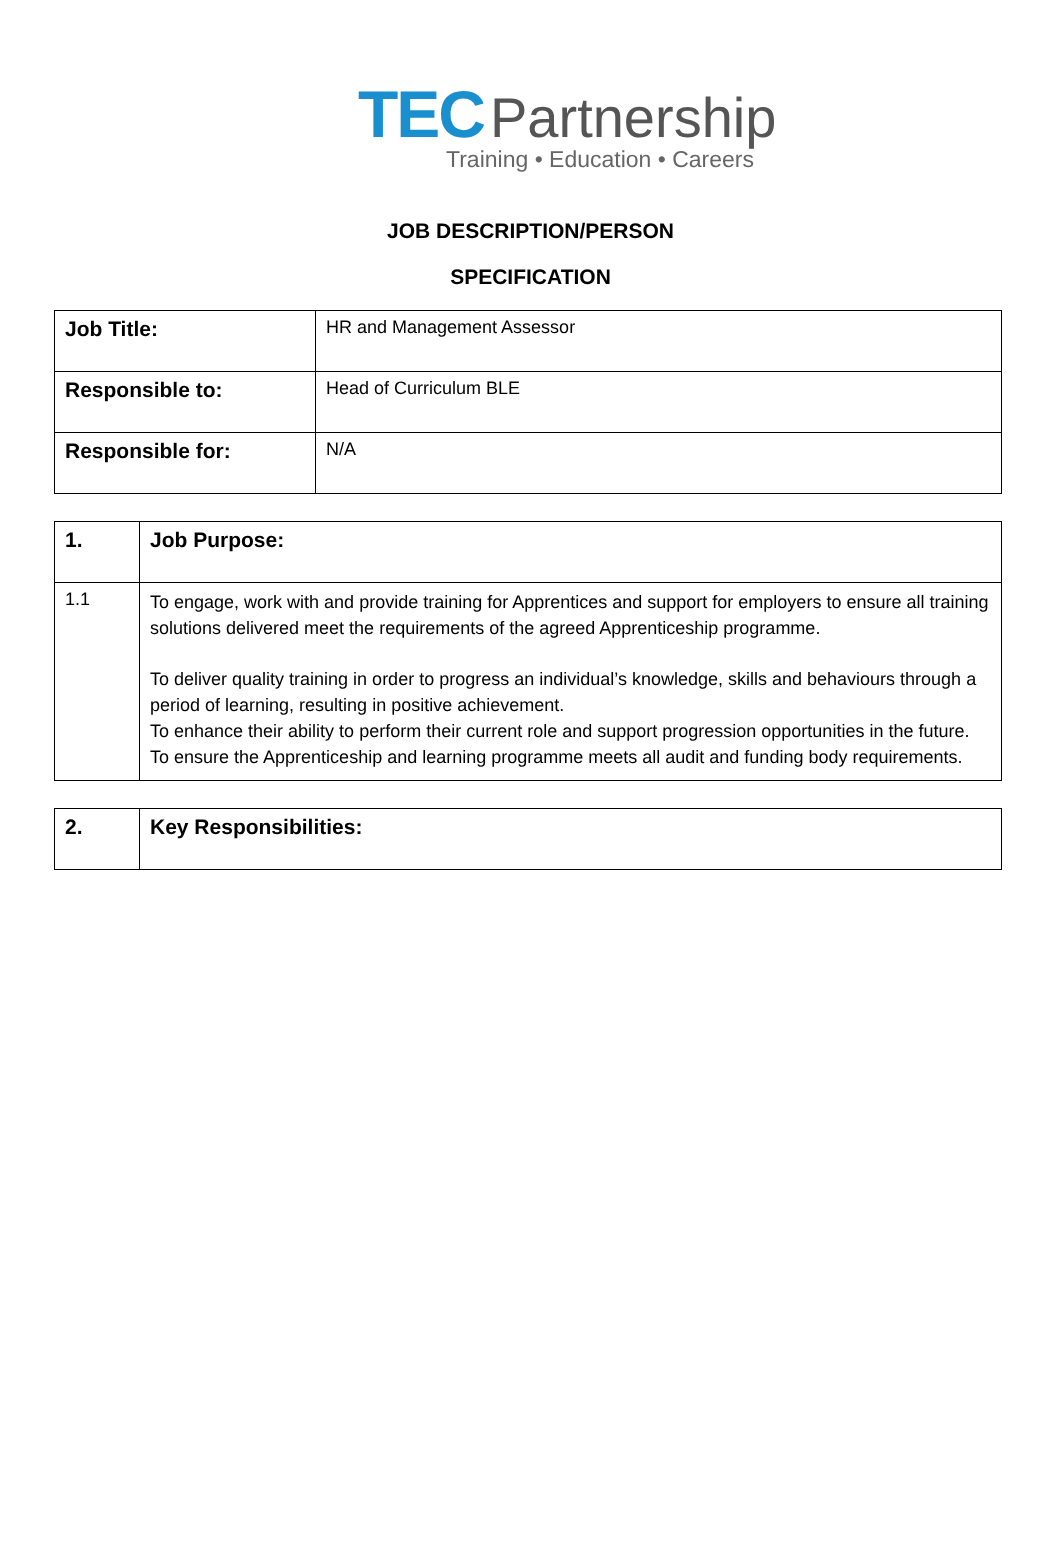TEC Partnership
Training • Education • Careers
JOB DESCRIPTION/PERSON
SPECIFICATION
| Job Title: | HR and Management Assessor |
| Responsible to: | Head of Curriculum BLE |
| Responsible for: | N/A |
| 1. | Job Purpose: |
| 1.1 | To engage, work with and provide training for Apprentices and support for employers to ensure all training solutions delivered meet the requirements of the agreed Apprenticeship programme. To deliver quality training in order to progress an individual’s knowledge, skills and behaviours through a period of learning, resulting in positive achievement. To enhance their ability to perform their current role and support progression opportunities in the future. To ensure the Apprenticeship and learning programme meets all audit and funding body requirements. |
| 2. | Key Responsibilities: |